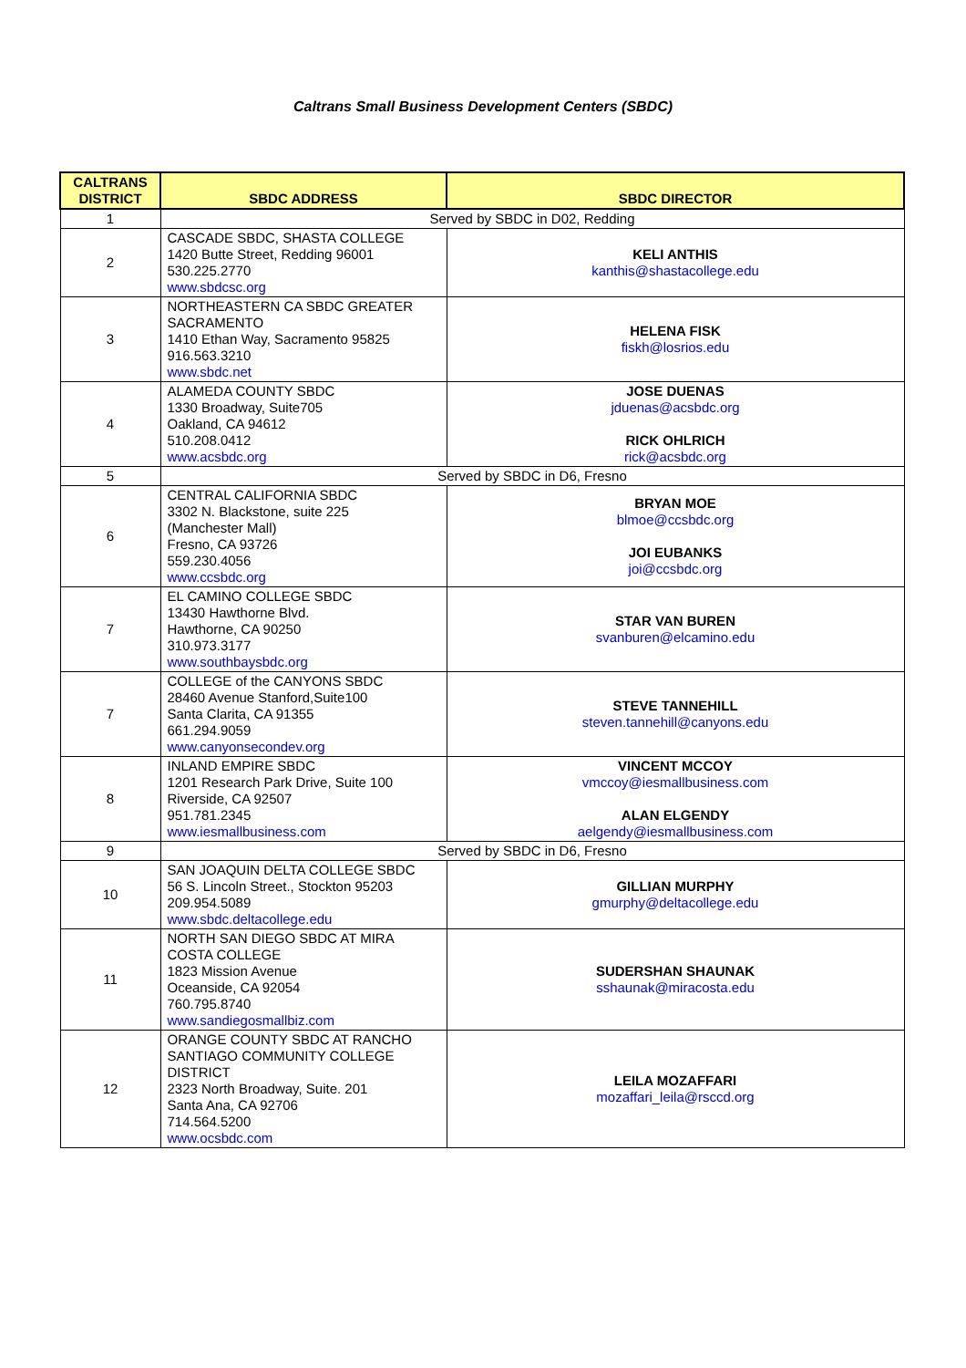Caltrans Small Business Development Centers (SBDC)
| CALTRANS DISTRICT | SBDC ADDRESS | SBDC DIRECTOR |
| --- | --- | --- |
| 1 | Served by SBDC in D02, Redding | |
| 2 | CASCADE SBDC, SHASTA COLLEGE 1420 Butte Street, Redding 96001 530.225.2770 www.sbdcsc.org | KELI ANTHIS kanthis@shastacollege.edu |
| 3 | NORTHEASTERN CA SBDC GREATER SACRAMENTO 1410 Ethan Way, Sacramento 95825 916.563.3210 www.sbdc.net | HELENA FISK fiskh@losrios.edu |
| 4 | ALAMEDA COUNTY SBDC 1330 Broadway, Suite705 Oakland, CA 94612 510.208.0412 www.acsbdc.org | JOSE DUENAS jduenas@acsbdc.org RICK OHLRICH rick@acsbdc.org |
| 5 | Served by SBDC in D6, Fresno | |
| 6 | CENTRAL CALIFORNIA SBDC 3302 N. Blackstone, suite 225 (Manchester Mall) Fresno, CA 93726 559.230.4056 www.ccsbdc.org | BRYAN MOE blmoe@ccsbdc.org JOI EUBANKS joi@ccsbdc.org |
| 7 | EL CAMINO COLLEGE SBDC 13430 Hawthorne Blvd. Hawthorne, CA 90250 310.973.3177 www.southbaysbdc.org | STAR VAN BUREN svanburen@elcamino.edu |
| 7 | COLLEGE of the CANYONS SBDC 28460 Avenue Stanford,Suite100 Santa Clarita, CA 91355 661.294.9059 www.canyonsecondev.org | STEVE TANNEHILL steven.tannehill@canyons.edu |
| 8 | INLAND EMPIRE SBDC 1201 Research Park Drive, Suite 100 Riverside, CA 92507 951.781.2345 www.iesmallbusiness.com | VINCENT MCCOY vmccoy@iesmallbusiness.com ALAN ELGENDY aelgendy@iesmallbusiness.com |
| 9 | Served by SBDC in D6, Fresno | |
| 10 | SAN JOAQUIN DELTA COLLEGE SBDC 56 S. Lincoln Street., Stockton 95203 209.954.5089 www.sbdc.deltacollege.edu | GILLIAN MURPHY gmurphy@deltacollege.edu |
| 11 | NORTH SAN DIEGO SBDC AT MIRA COSTA COLLEGE 1823 Mission Avenue Oceanside, CA 92054 760.795.8740 www.sandiegosmallbiz.com | SUDERSHAN SHAUNAK sshaunak@miracosta.edu |
| 12 | ORANGE COUNTY SBDC AT RANCHO SANTIAGO COMMUNITY COLLEGE DISTRICT 2323 North Broadway, Suite. 201 Santa Ana, CA 92706 714.564.5200 www.ocsbdc.com | LEILA MOZAFFARI mozaffari_leila@rsccd.org |